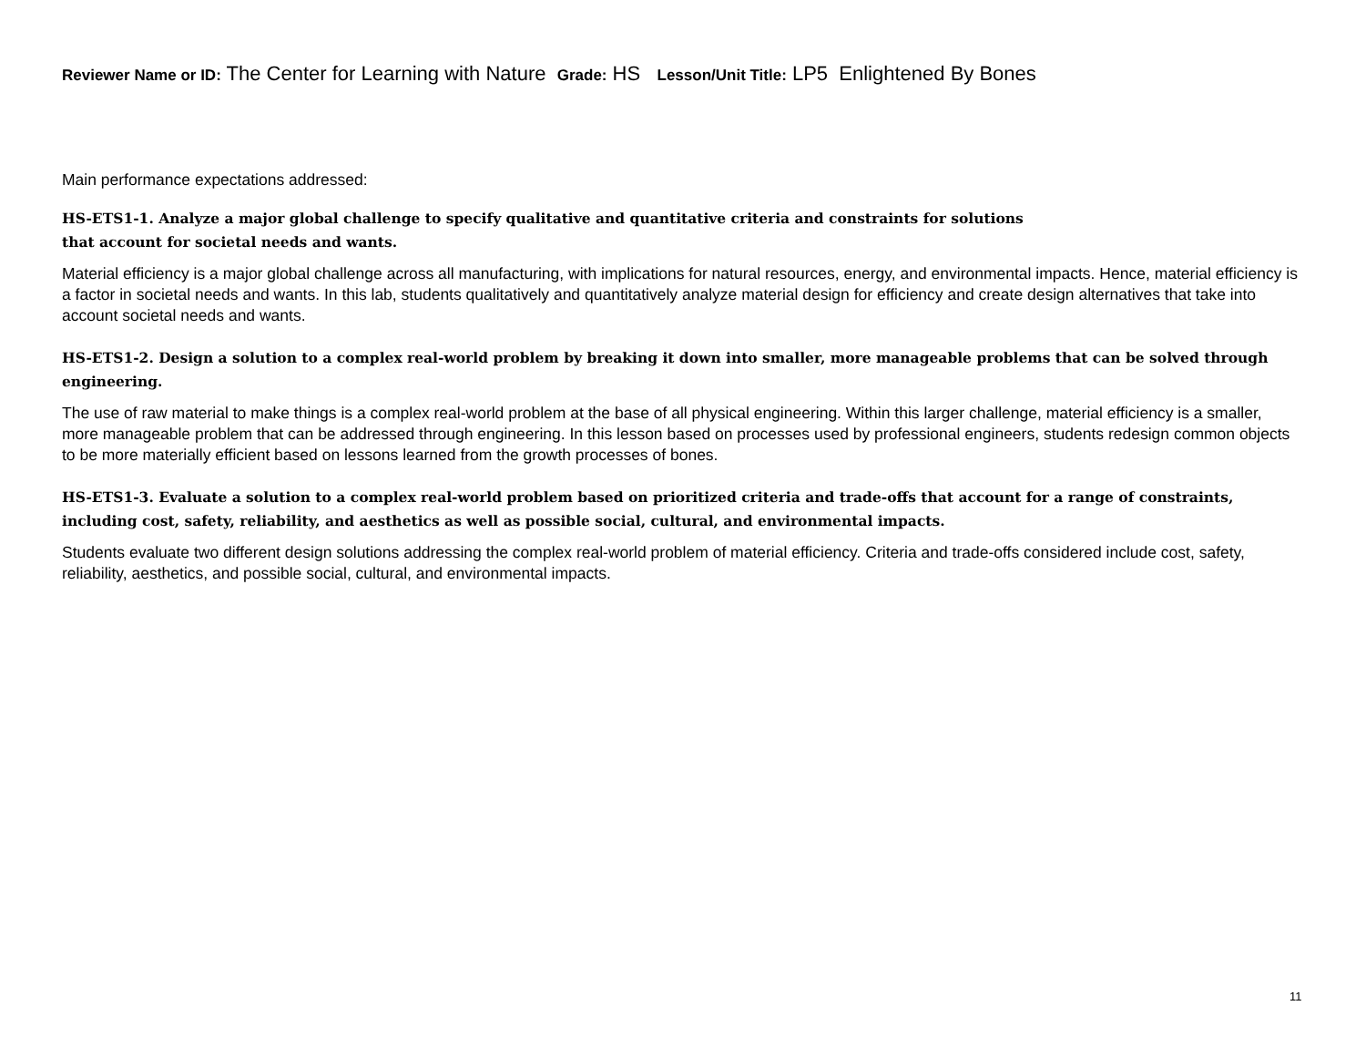Reviewer Name or ID: The Center for Learning with Nature Grade: HS Lesson/Unit Title: LP5 Enlightened By Bones
Main performance expectations addressed:
HS-ETS1-1. Analyze a major global challenge to specify qualitative and quantitative criteria and constraints for solutions
that account for societal needs and wants.
Material efficiency is a major global challenge across all manufacturing, with implications for natural resources, energy, and environmental impacts. Hence, material efficiency is a factor in societal needs and wants. In this lab, students qualitatively and quantitatively analyze material design for efficiency and create design alternatives that take into account societal needs and wants.
HS-ETS1-2. Design a solution to a complex real-world problem by breaking it down into smaller, more manageable problems that can be solved through engineering.
The use of raw material to make things is a complex real-world problem at the base of all physical engineering. Within this larger challenge, material efficiency is a smaller, more manageable problem that can be addressed through engineering. In this lesson based on processes used by professional engineers, students redesign common objects to be more materially efficient based on lessons learned from the growth processes of bones.
HS-ETS1-3. Evaluate a solution to a complex real-world problem based on prioritized criteria and trade-offs that account for a range of constraints, including cost, safety, reliability, and aesthetics as well as possible social, cultural, and environmental impacts.
Students evaluate two different design solutions addressing the complex real-world problem of material efficiency. Criteria and trade-offs considered include cost, safety, reliability, aesthetics, and possible social, cultural, and environmental impacts.
11